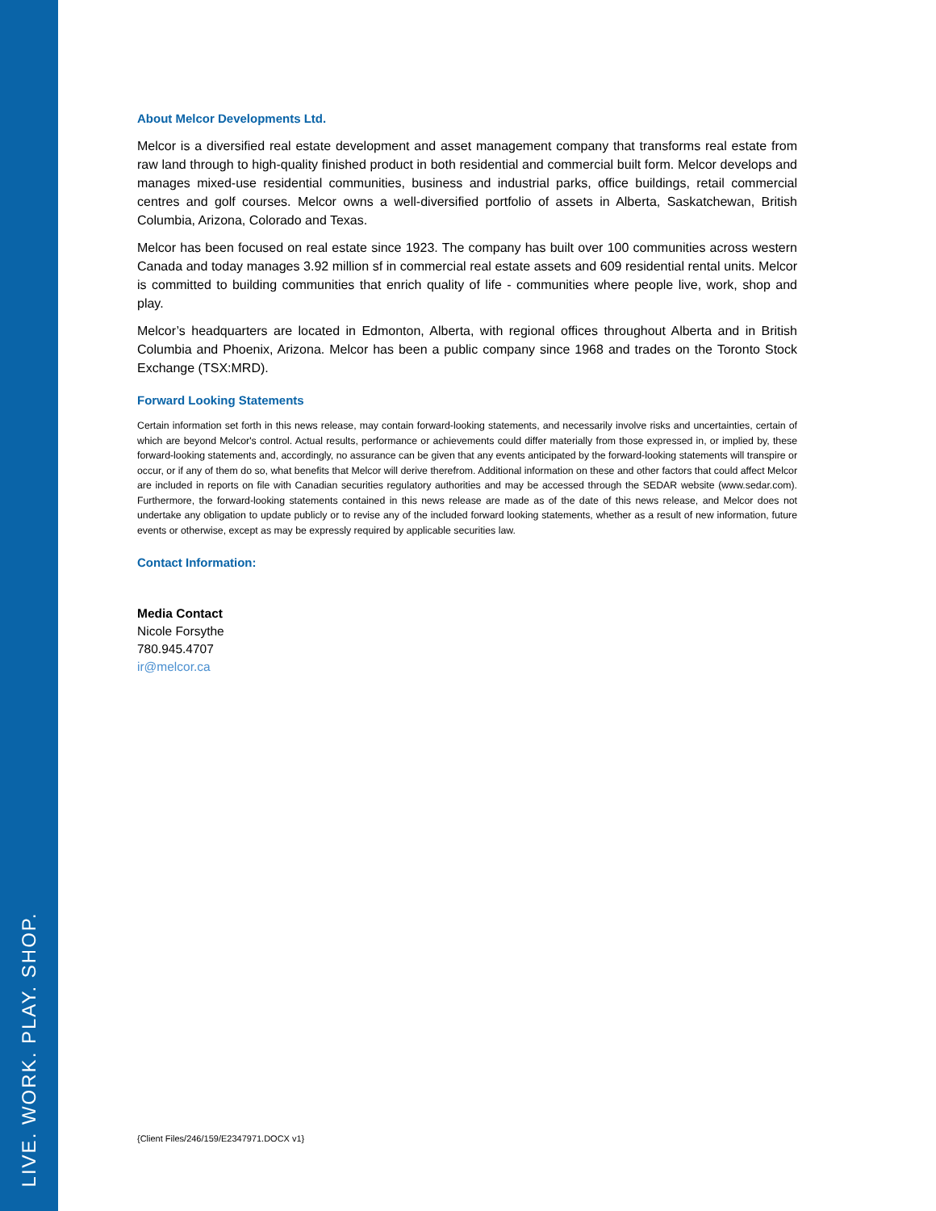LIVE. WORK. PLAY. SHOP.
About Melcor Developments Ltd.
Melcor is a diversified real estate development and asset management company that transforms real estate from raw land through to high-quality finished product in both residential and commercial built form. Melcor develops and manages mixed-use residential communities, business and industrial parks, office buildings, retail commercial centres and golf courses. Melcor owns a well-diversified portfolio of assets in Alberta, Saskatchewan, British Columbia, Arizona, Colorado and Texas.
Melcor has been focused on real estate since 1923. The company has built over 100 communities across western Canada and today manages 3.92 million sf in commercial real estate assets and 609 residential rental units. Melcor is committed to building communities that enrich quality of life - communities where people live, work, shop and play.
Melcor’s headquarters are located in Edmonton, Alberta, with regional offices throughout Alberta and in British Columbia and Phoenix, Arizona. Melcor has been a public company since 1968 and trades on the Toronto Stock Exchange (TSX:MRD).
Forward Looking Statements
Certain information set forth in this news release, may contain forward-looking statements, and necessarily involve risks and uncertainties, certain of which are beyond Melcor's control. Actual results, performance or achievements could differ materially from those expressed in, or implied by, these forward-looking statements and, accordingly, no assurance can be given that any events anticipated by the forward-looking statements will transpire or occur, or if any of them do so, what benefits that Melcor will derive therefrom. Additional information on these and other factors that could affect Melcor are included in reports on file with Canadian securities regulatory authorities and may be accessed through the SEDAR website (www.sedar.com). Furthermore, the forward-looking statements contained in this news release are made as of the date of this news release, and Melcor does not undertake any obligation to update publicly or to revise any of the included forward looking statements, whether as a result of new information, future events or otherwise, except as may be expressly required by applicable securities law.
Contact Information:
Media Contact
Nicole Forsythe
780.945.4707
ir@melcor.ca
{Client Files/246/159/E2347971.DOCX v1}